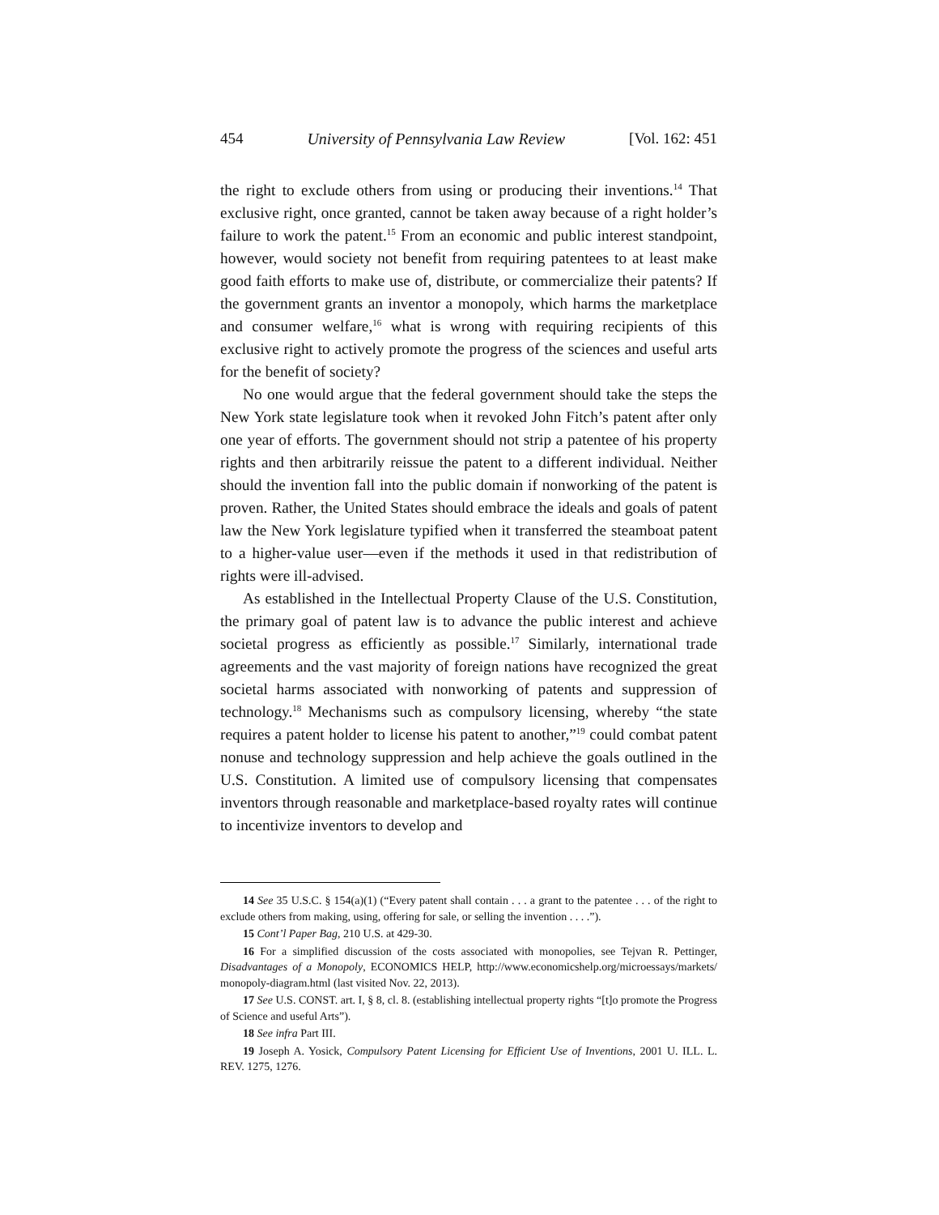454 University of Pennsylvania Law Review [Vol. 162: 451
the right to exclude others from using or producing their inventions.<sup>14</sup> That exclusive right, once granted, cannot be taken away because of a right holder’s failure to work the patent.<sup>15</sup> From an economic and public interest standpoint, however, would society not benefit from requiring patentees to at least make good faith efforts to make use of, distribute, or commercialize their patents? If the government grants an inventor a monopoly, which harms the marketplace and consumer welfare,<sup>16</sup> what is wrong with requiring recipients of this exclusive right to actively promote the progress of the sciences and useful arts for the benefit of society?
No one would argue that the federal government should take the steps the New York state legislature took when it revoked John Fitch’s patent after only one year of efforts. The government should not strip a patentee of his property rights and then arbitrarily reissue the patent to a different individual. Neither should the invention fall into the public domain if nonworking of the patent is proven. Rather, the United States should embrace the ideals and goals of patent law the New York legislature typified when it transferred the steamboat patent to a higher-value user—even if the methods it used in that redistribution of rights were ill-advised.
As established in the Intellectual Property Clause of the U.S. Constitution, the primary goal of patent law is to advance the public interest and achieve societal progress as efficiently as possible.<sup>17</sup> Similarly, international trade agreements and the vast majority of foreign nations have recognized the great societal harms associated with nonworking of patents and suppression of technology.<sup>18</sup> Mechanisms such as compulsory licensing, whereby “the state requires a patent holder to license his patent to another,”<sup>19</sup> could combat patent nonuse and technology suppression and help achieve the goals outlined in the U.S. Constitution. A limited use of compulsory licensing that compensates inventors through reasonable and marketplace-based royalty rates will continue to incentivize inventors to develop and
14 See 35 U.S.C. § 154(a)(1) (“Every patent shall contain . . . a grant to the patentee . . . of the right to exclude others from making, using, offering for sale, or selling the invention . . . .”).
15 Cont’l Paper Bag, 210 U.S. at 429-30.
16 For a simplified discussion of the costs associated with monopolies, see Tejvan R. Pettinger, Disadvantages of a Monopoly, ECONOMICS HELP, http://www.economicshelp.org/microessays/markets/ monopoly-diagram.html (last visited Nov. 22, 2013).
17 See U.S. CONST. art. I, § 8, cl. 8. (establishing intellectual property rights “[t]o promote the Progress of Science and useful Arts”).
18 See infra Part III.
19 Joseph A. Yosick, Compulsory Patent Licensing for Efficient Use of Inventions, 2001 U. ILL. L. REV. 1275, 1276.